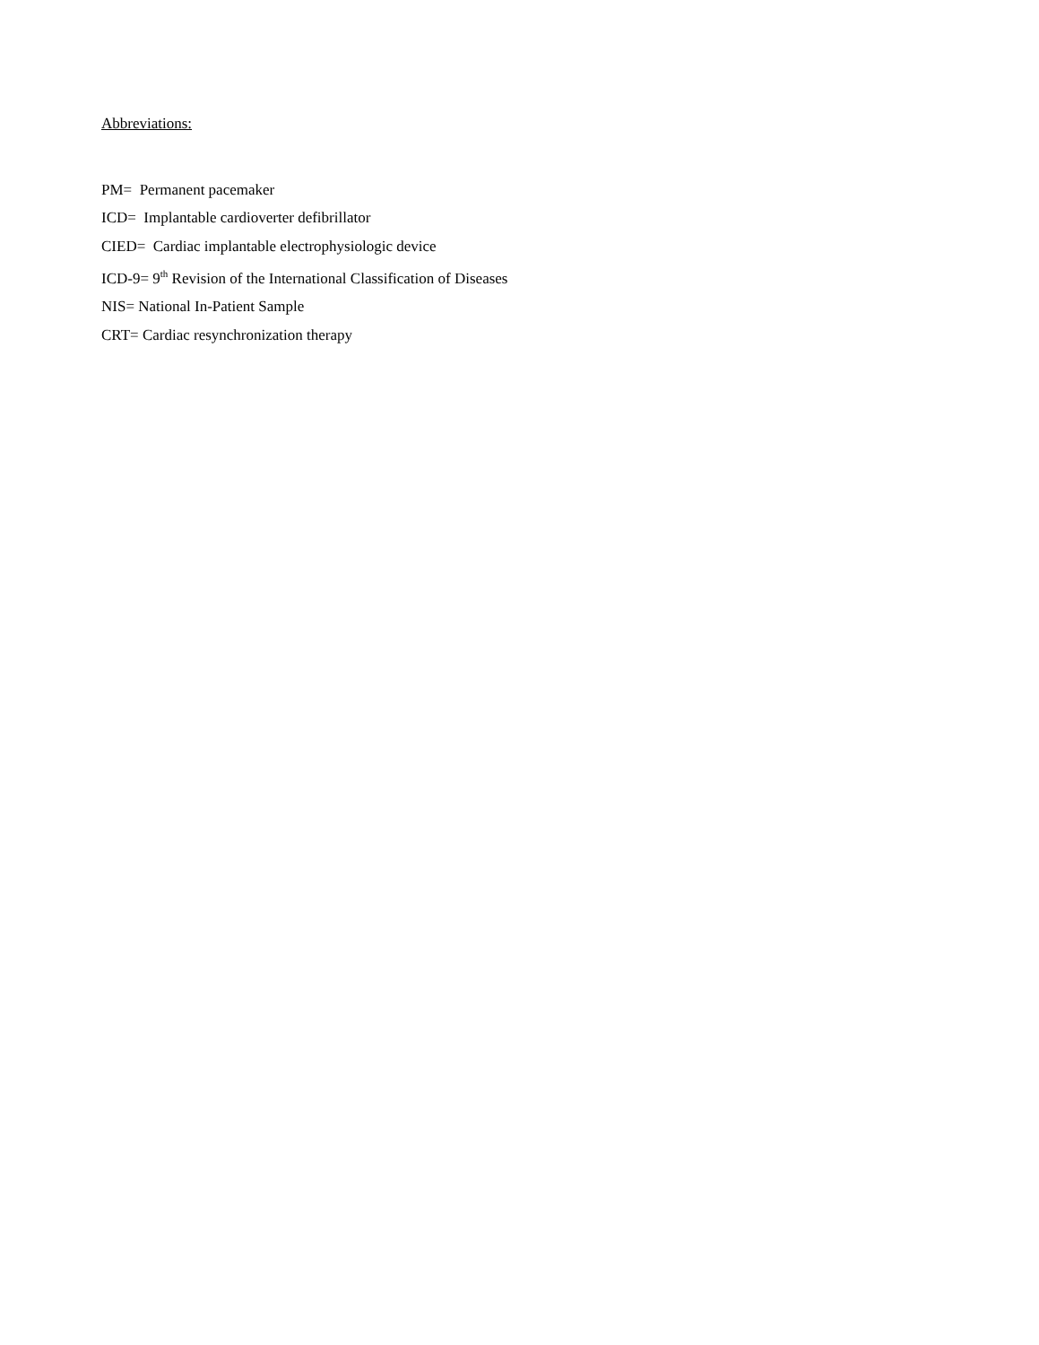Abbreviations:
PM= Permanent pacemaker
ICD= Implantable cardioverter defibrillator
CIED= Cardiac implantable electrophysiologic device
ICD-9= 9<sup>th</sup> Revision of the International Classification of Diseases
NIS= National In-Patient Sample
CRT= Cardiac resynchronization therapy